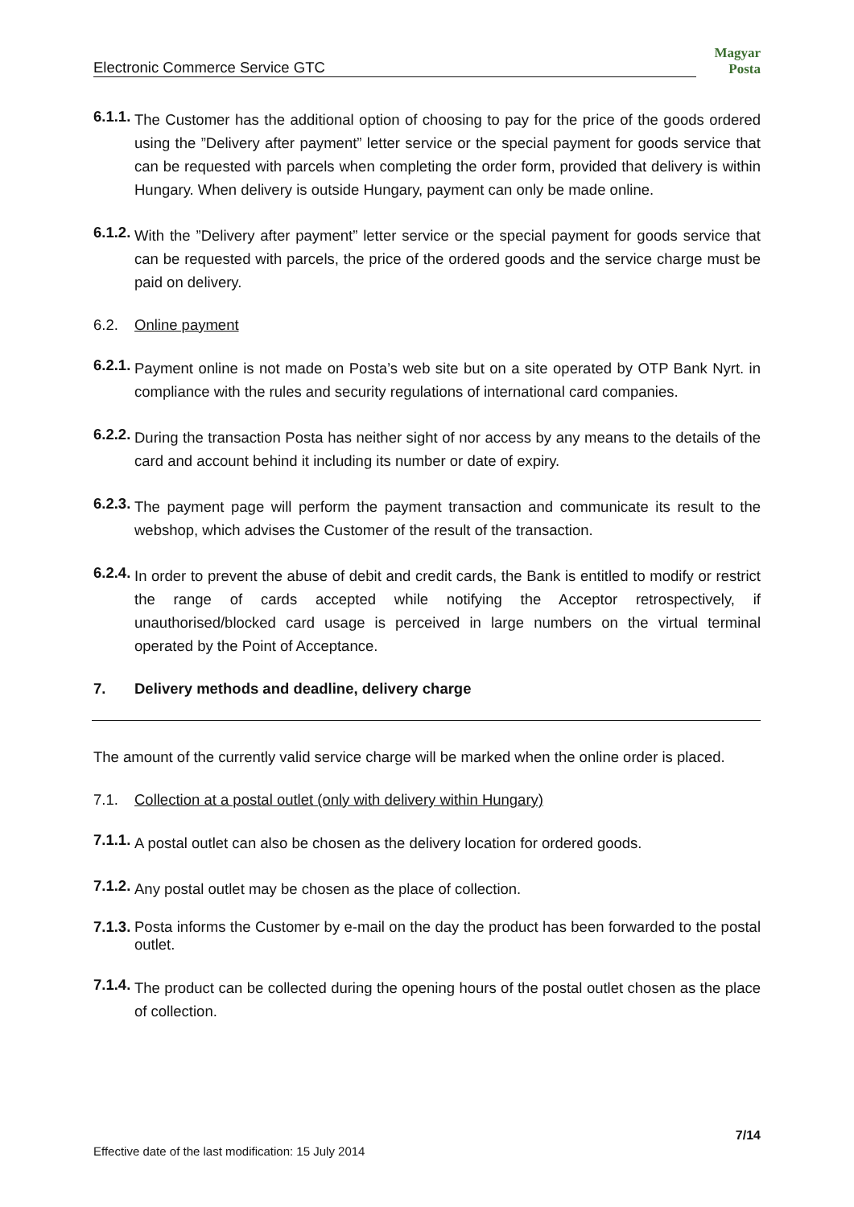Electronic Commerce Service GTC
Magyar Posta
6.1.1.
The Customer has the additional option of choosing to pay for the price of the goods ordered using the ”Delivery after payment” letter service or the special payment for goods service that can be requested with parcels when completing the order form, provided that delivery is within Hungary. When delivery is outside Hungary, payment can only be made online.
6.1.2.
With the ”Delivery after payment” letter service or the special payment for goods service that can be requested with parcels, the price of the ordered goods and the service charge must be paid on delivery.
6.2. Online payment
6.2.1.
Payment online is not made on Posta’s web site but on a site operated by OTP Bank Nyrt. in compliance with the rules and security regulations of international card companies.
6.2.2.
During the transaction Posta has neither sight of nor access by any means to the details of the card and account behind it including its number or date of expiry.
6.2.3.
The payment page will perform the payment transaction and communicate its result to the webshop, which advises the Customer of the result of the transaction.
6.2.4.
In order to prevent the abuse of debit and credit cards, the Bank is entitled to modify or restrict the range of cards accepted while notifying the Acceptor retrospectively, if unauthorised/blocked card usage is perceived in large numbers on the virtual terminal operated by the Point of Acceptance.
7. Delivery methods and deadline, delivery charge
The amount of the currently valid service charge will be marked when the online order is placed.
7.1. Collection at a postal outlet (only with delivery within Hungary)
7.1.1.
A postal outlet can also be chosen as the delivery location for ordered goods.
7.1.2.
Any postal outlet may be chosen as the place of collection.
7.1.3.
Posta informs the Customer by e-mail on the day the product has been forwarded to the postal outlet.
7.1.4.
The product can be collected during the opening hours of the postal outlet chosen as the place of collection.
7/14
Effective date of the last modification: 15 July 2014